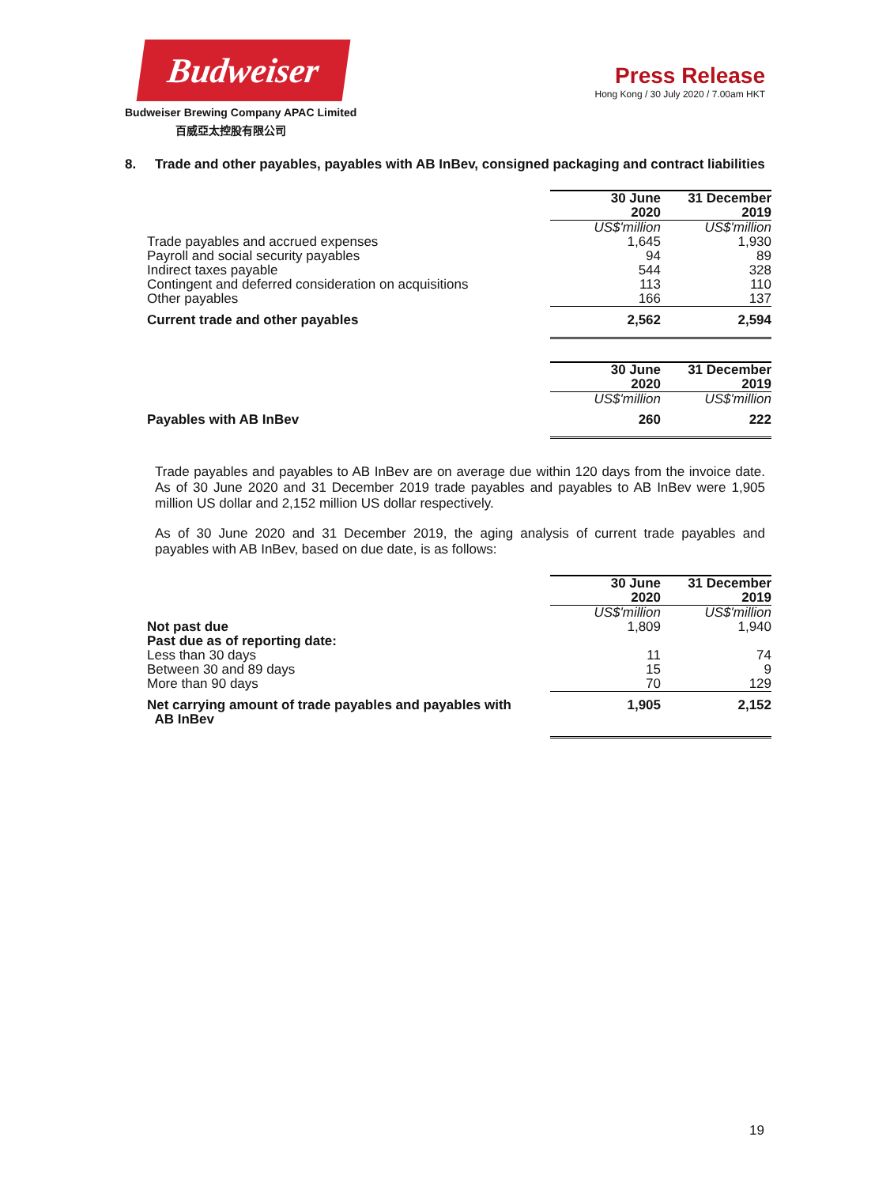Budweiser
Budweiser Brewing Company APAC Limited
百威亞太控股有限公司
Press Release
Hong Kong / 30 July 2020 / 7.00am HKT
8. Trade and other payables, payables with AB InBev, consigned packaging and contract liabilities
| | 30 June 2020 | 31 December 2019 |
| | US$'million | US$'million |
| Trade payables and accrued expenses | 1,645 | 1,930 |
| Payroll and social security payables | 94 | 89 |
| Indirect taxes payable | 544 | 328 |
| Contingent and deferred consideration on acquisitions | 113 | 110 |
| Other payables | 166 | 137 |
| Current trade and other payables | 2,562 | 2,594 |
| | 30 June 2020 | 31 December 2019 |
| | US$'million | US$'million |
| Payables with AB InBev | 260 | 222 |
Trade payables and payables to AB InBev are on average due within 120 days from the invoice date. As of 30 June 2020 and 31 December 2019 trade payables and payables to AB InBev were 1,905 million US dollar and 2,152 million US dollar respectively.
As of 30 June 2020 and 31 December 2019, the aging analysis of current trade payables and payables with AB InBev, based on due date, is as follows:
| | 30 June 2020 | 31 December 2019 |
| | US$'million | US$'million |
| Not past due | 1,809 | 1,940 |
| Past due as of reporting date: | | |
| Less than 30 days | 11 | 74 |
| Between 30 and 89 days | 15 | 9 |
| More than 90 days | 70 | 129 |
| Net carrying amount of trade payables and payables with AB InBev | 1,905 | 2,152 |
19